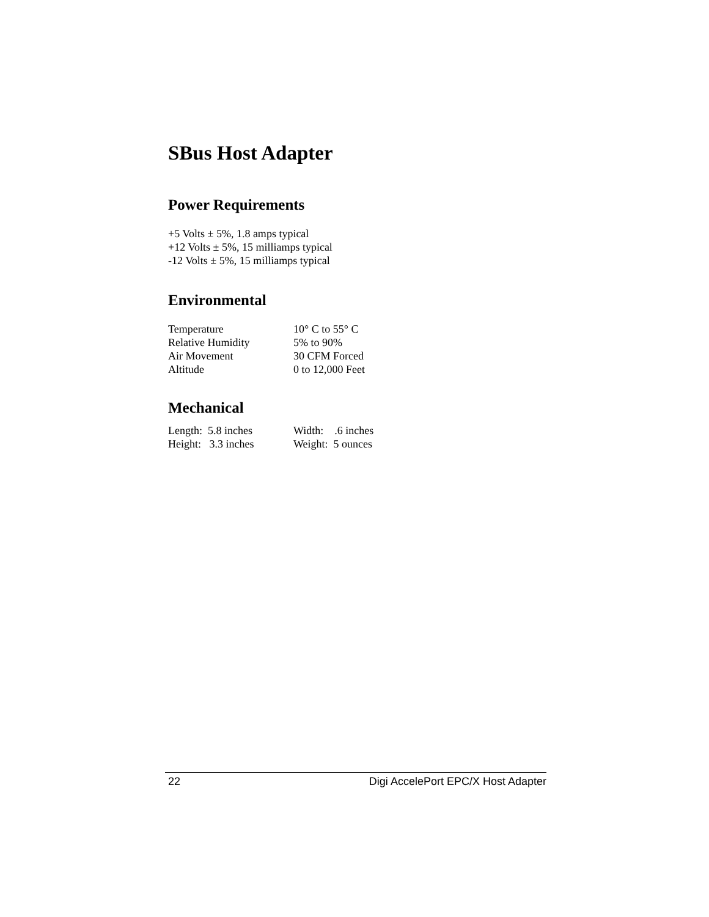SBus Host Adapter
Power Requirements
+5 Volts ± 5%, 1.8 amps typical
+12 Volts ± 5%, 15 milliamps typical
-12 Volts ± 5%, 15 milliamps typical
Environmental
| Temperature | 10° C to 55° C |
| Relative Humidity | 5% to 90% |
| Air Movement | 30 CFM Forced |
| Altitude | 0 to 12,000 Feet |
Mechanical
| Length: 5.8 inches | Width: .6 inches |
| Height: 3.3 inches | Weight: 5 ounces |
22 Digi AccelePort EPC/X Host Adapter